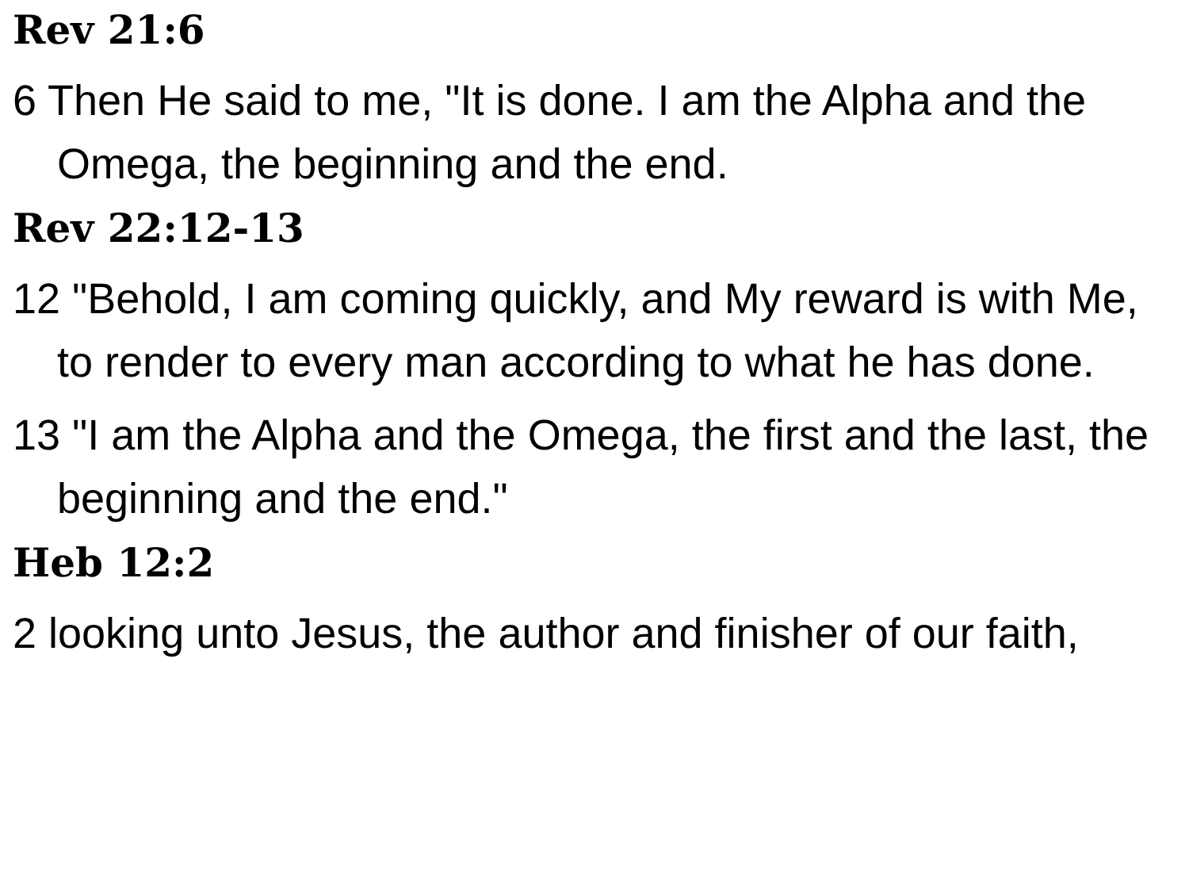Rev 21:6
6 Then He said to me, "It is done. I am the Alpha and the Omega, the beginning and the end.
Rev 22:12-13
12 "Behold, I am coming quickly, and My reward is with Me, to render to every man according to what he has done.
13 "I am the Alpha and the Omega, the first and the last, the beginning and the end."
Heb 12:2
2 looking unto Jesus, the author and finisher of our faith,